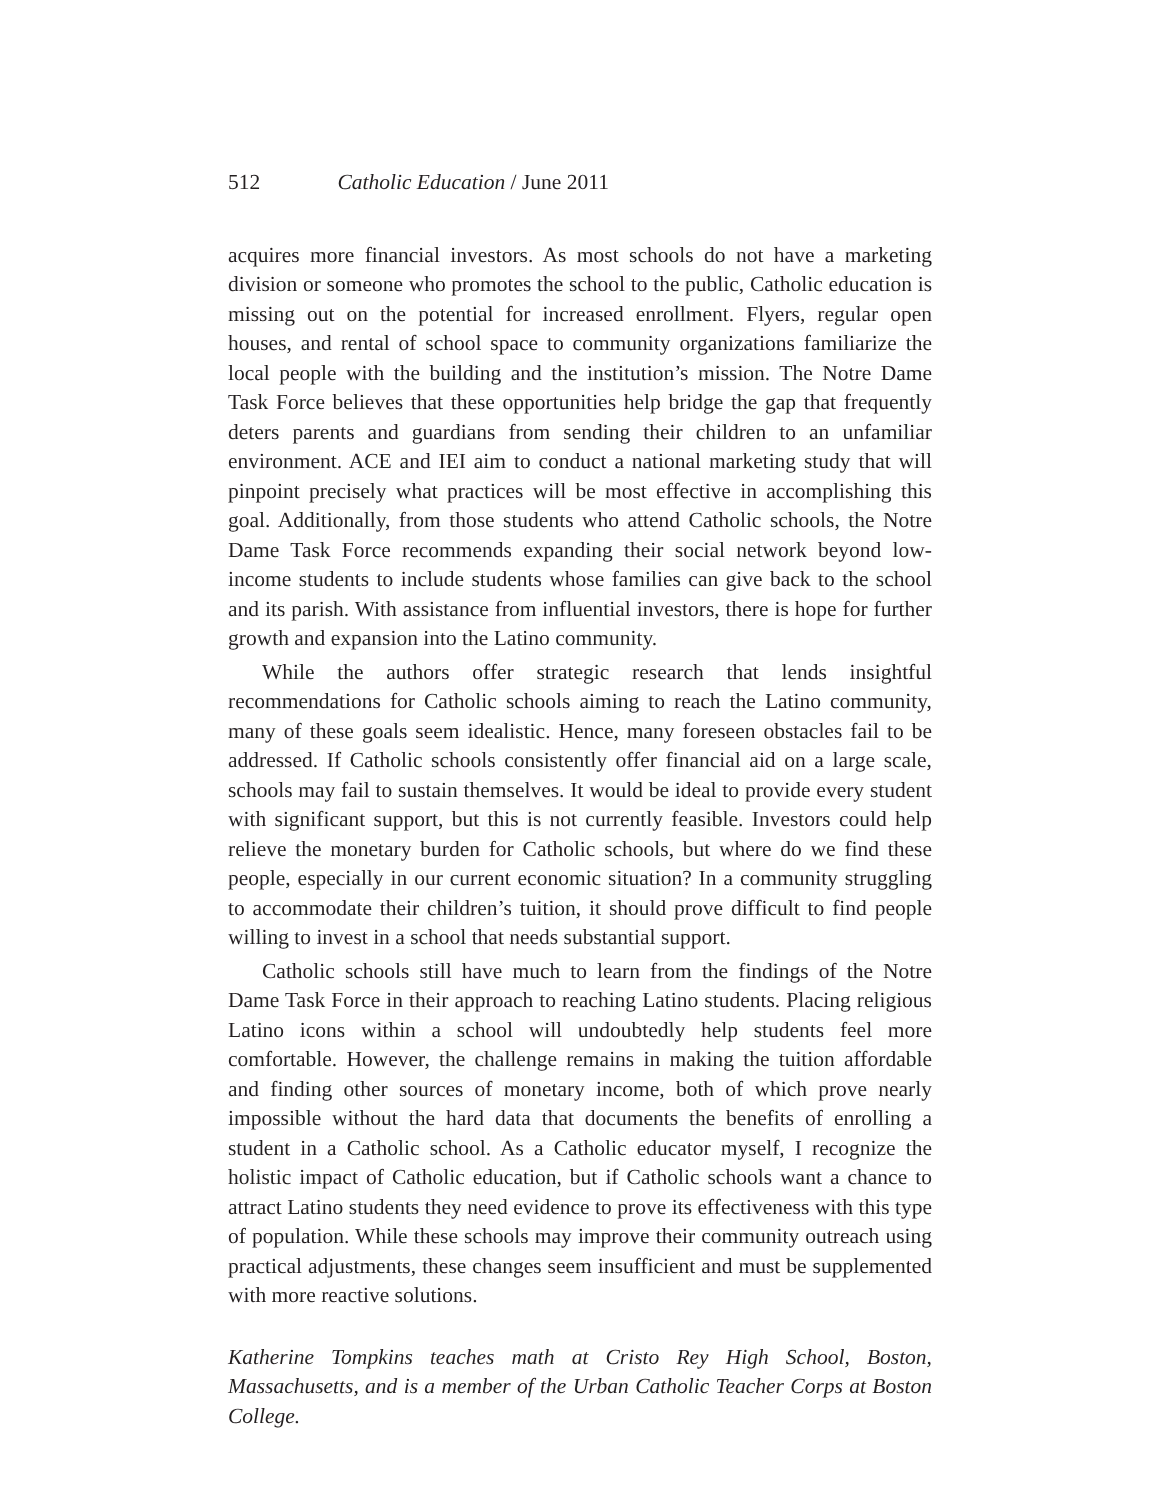512 Catholic Education / June 2011
acquires more financial investors. As most schools do not have a marketing division or someone who promotes the school to the public, Catholic education is missing out on the potential for increased enrollment. Flyers, regular open houses, and rental of school space to community organizations familiarize the local people with the building and the institution’s mission. The Notre Dame Task Force believes that these opportunities help bridge the gap that frequently deters parents and guardians from sending their children to an unfamiliar environment. ACE and IEI aim to conduct a national marketing study that will pinpoint precisely what practices will be most effective in accomplishing this goal. Additionally, from those students who attend Catholic schools, the Notre Dame Task Force recommends expanding their social network beyond low-income students to include students whose families can give back to the school and its parish. With assistance from influential investors, there is hope for further growth and expansion into the Latino community.
While the authors offer strategic research that lends insightful recommendations for Catholic schools aiming to reach the Latino community, many of these goals seem idealistic. Hence, many foreseen obstacles fail to be addressed. If Catholic schools consistently offer financial aid on a large scale, schools may fail to sustain themselves. It would be ideal to provide every student with significant support, but this is not currently feasible. Investors could help relieve the monetary burden for Catholic schools, but where do we find these people, especially in our current economic situation? In a community struggling to accommodate their children’s tuition, it should prove difficult to find people willing to invest in a school that needs substantial support.
Catholic schools still have much to learn from the findings of the Notre Dame Task Force in their approach to reaching Latino students. Placing religious Latino icons within a school will undoubtedly help students feel more comfortable. However, the challenge remains in making the tuition affordable and finding other sources of monetary income, both of which prove nearly impossible without the hard data that documents the benefits of enrolling a student in a Catholic school. As a Catholic educator myself, I recognize the holistic impact of Catholic education, but if Catholic schools want a chance to attract Latino students they need evidence to prove its effectiveness with this type of population. While these schools may improve their community outreach using practical adjustments, these changes seem insufficient and must be supplemented with more reactive solutions.
Katherine Tompkins teaches math at Cristo Rey High School, Boston, Massachusetts, and is a member of the Urban Catholic Teacher Corps at Boston College.